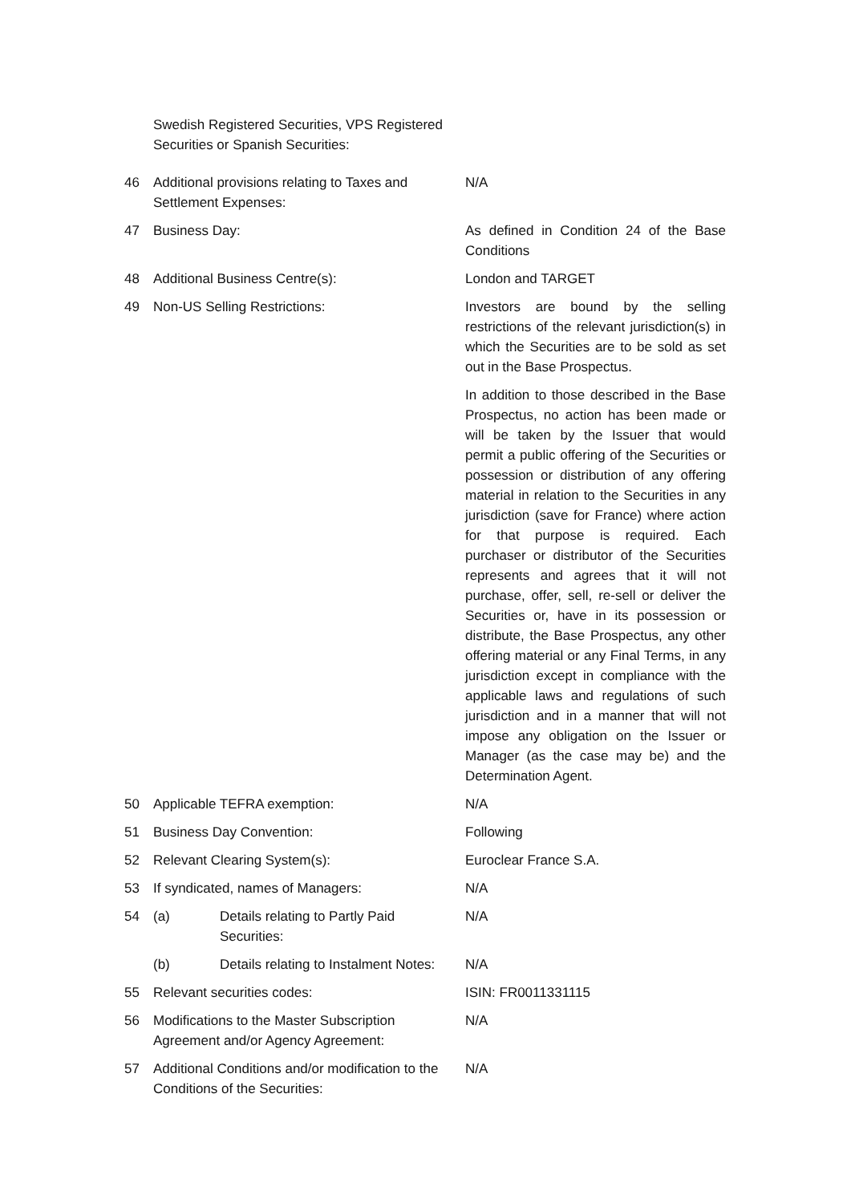| | Swedish Registered Securities, VPS Registered Securities or Spanish Securities: | |
| 46 | Additional provisions relating to Taxes and Settlement Expenses: | N/A |
| 47 | Business Day: | As defined in Condition 24 of the Base Conditions |
| 48 | Additional Business Centre(s): | London and TARGET |
| 49 | Non-US Selling Restrictions: | Investors are bound by the selling restrictions of the relevant jurisdiction(s) in which the Securities are to be sold as set out in the Base Prospectus. In addition to those described in the Base Prospectus, no action has been made or will be taken by the Issuer that would permit a public offering of the Securities or possession or distribution of any offering material in relation to the Securities in any jurisdiction (save for France) where action for that purpose is required. Each purchaser or distributor of the Securities represents and agrees that it will not purchase, offer, sell, re-sell or deliver the Securities or, have in its possession or distribute, the Base Prospectus, any other offering material or any Final Terms, in any jurisdiction except in compliance with the applicable laws and regulations of such jurisdiction and in a manner that will not impose any obligation on the Issuer or Manager (as the case may be) and the Determination Agent. |
| 50 | Applicable TEFRA exemption: | N/A |
| 51 | Business Day Convention: | Following |
| 52 | Relevant Clearing System(s): | Euroclear France S.A. |
| 53 | If syndicated, names of Managers: | N/A |
| 54 | (a) Details relating to Partly Paid Securities: | N/A |
| | (b) Details relating to Instalment Notes: | N/A |
| 55 | Relevant securities codes: | ISIN: FR0011331115 |
| 56 | Modifications to the Master Subscription Agreement and/or Agency Agreement: | N/A |
| 57 | Additional Conditions and/or modification to the Conditions of the Securities: | N/A |